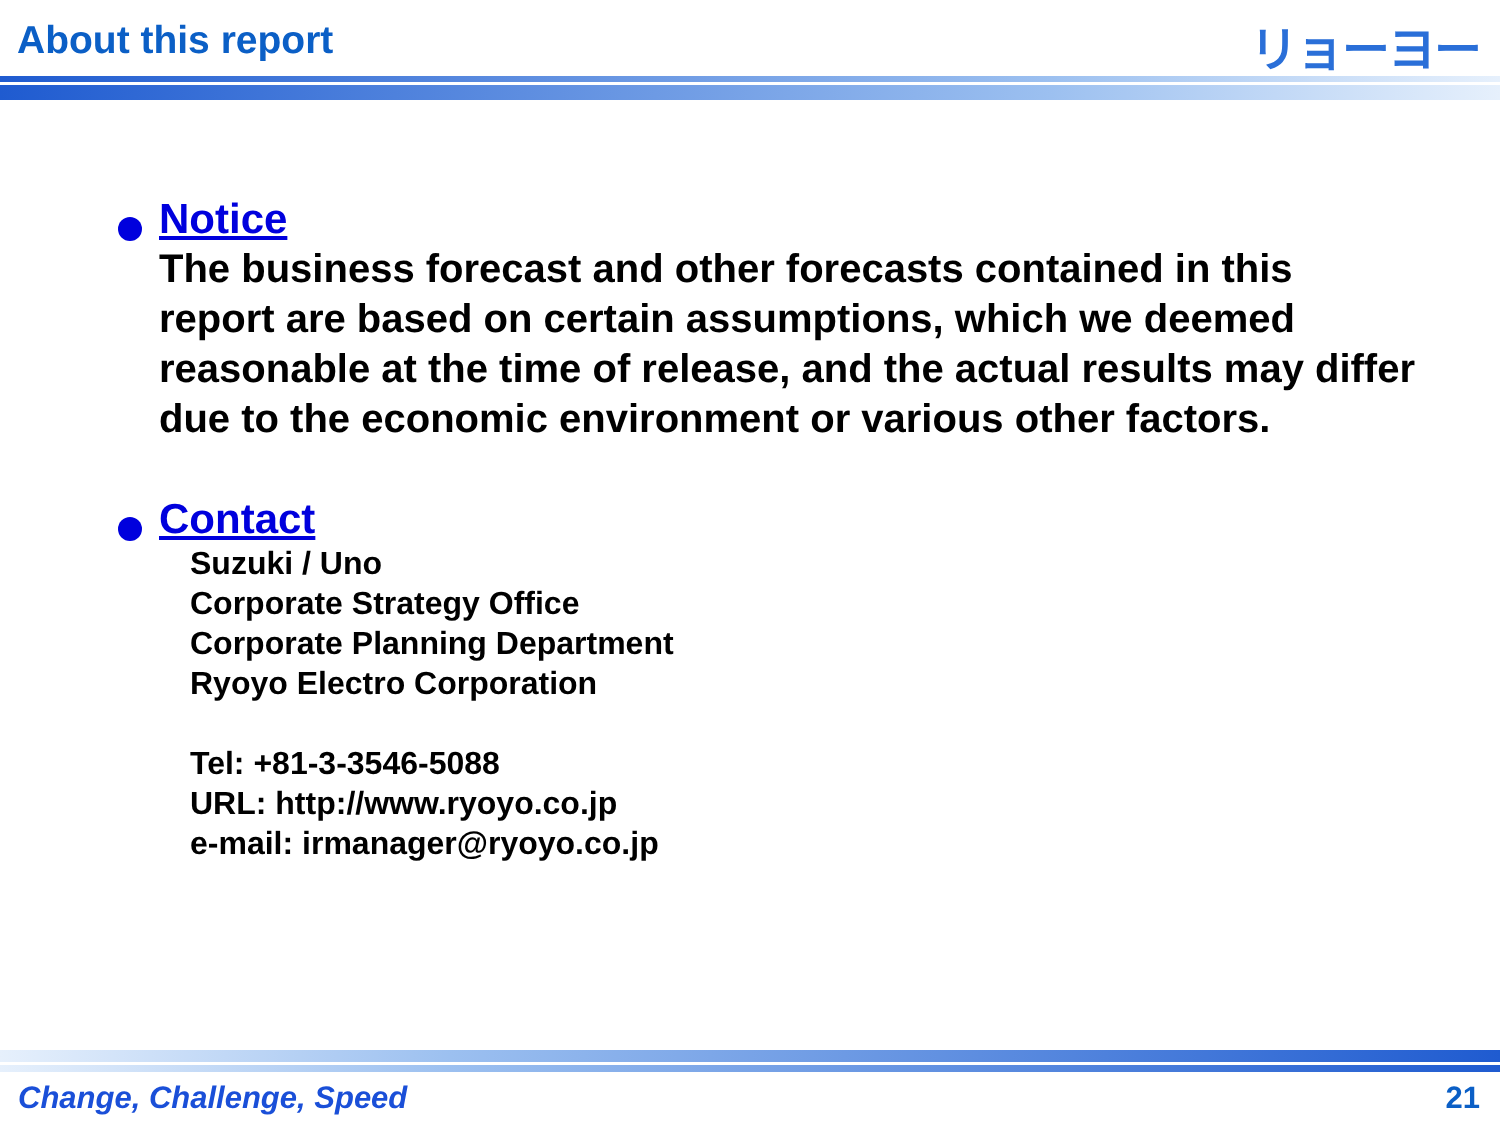About this report リョーヨー
Notice
The business forecast and other forecasts contained in this report are based on certain assumptions, which we deemed reasonable at the time of release, and the actual results may differ due to the economic environment or various other factors.
Contact
Suzuki / Uno
Corporate Strategy Office
Corporate Planning Department
Ryoyo Electro Corporation
Tel: +81-3-3546-5088
URL: http://www.ryoyo.co.jp
e-mail: irmanager@ryoyo.co.jp
Change, Challenge, Speed 21